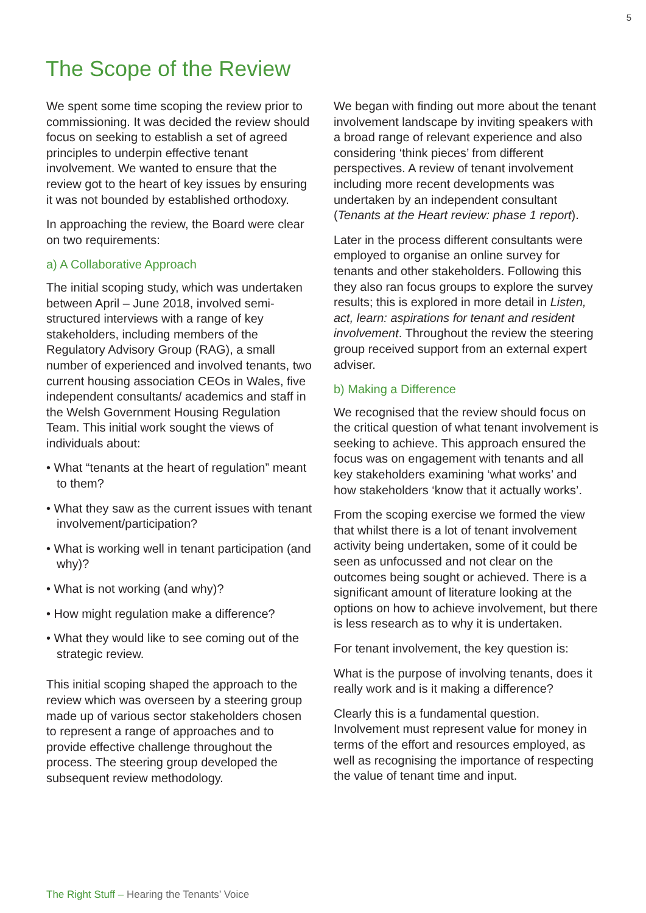5
The Scope of the Review
We spent some time scoping the review prior to commissioning. It was decided the review should focus on seeking to establish a set of agreed principles to underpin effective tenant involvement. We wanted to ensure that the review got to the heart of key issues by ensuring it was not bounded by established orthodoxy.
In approaching the review, the Board were clear on two requirements:
a) A Collaborative Approach
The initial scoping study, which was undertaken between April – June 2018, involved semi-structured interviews with a range of key stakeholders, including members of the Regulatory Advisory Group (RAG), a small number of experienced and involved tenants, two current housing association CEOs in Wales, five independent consultants/ academics and staff in the Welsh Government Housing Regulation Team. This initial work sought the views of individuals about:
• What “tenants at the heart of regulation” meant to them?
• What they saw as the current issues with tenant involvement/participation?
• What is working well in tenant participation (and why)?
• What is not working (and why)?
• How might regulation make a difference?
• What they would like to see coming out of the strategic review.
This initial scoping shaped the approach to the review which was overseen by a steering group made up of various sector stakeholders chosen to represent a range of approaches and to provide effective challenge throughout the process. The steering group developed the subsequent review methodology.
We began with finding out more about the tenant involvement landscape by inviting speakers with a broad range of relevant experience and also considering ‘think pieces’ from different perspectives. A review of tenant involvement including more recent developments was undertaken by an independent consultant (Tenants at the Heart review: phase 1 report).
Later in the process different consultants were employed to organise an online survey for tenants and other stakeholders. Following this they also ran focus groups to explore the survey results; this is explored in more detail in Listen, act, learn: aspirations for tenant and resident involvement. Throughout the review the steering group received support from an external expert adviser.
b) Making a Difference
We recognised that the review should focus on the critical question of what tenant involvement is seeking to achieve. This approach ensured the focus was on engagement with tenants and all key stakeholders examining ‘what works’ and how stakeholders ‘know that it actually works’.
From the scoping exercise we formed the view that whilst there is a lot of tenant involvement activity being undertaken, some of it could be seen as unfocussed and not clear on the outcomes being sought or achieved. There is a significant amount of literature looking at the options on how to achieve involvement, but there is less research as to why it is undertaken.
For tenant involvement, the key question is:
What is the purpose of involving tenants, does it really work and is it making a difference?
Clearly this is a fundamental question. Involvement must represent value for money in terms of the effort and resources employed, as well as recognising the importance of respecting the value of tenant time and input.
The Right Stuff – Hearing the Tenants’ Voice